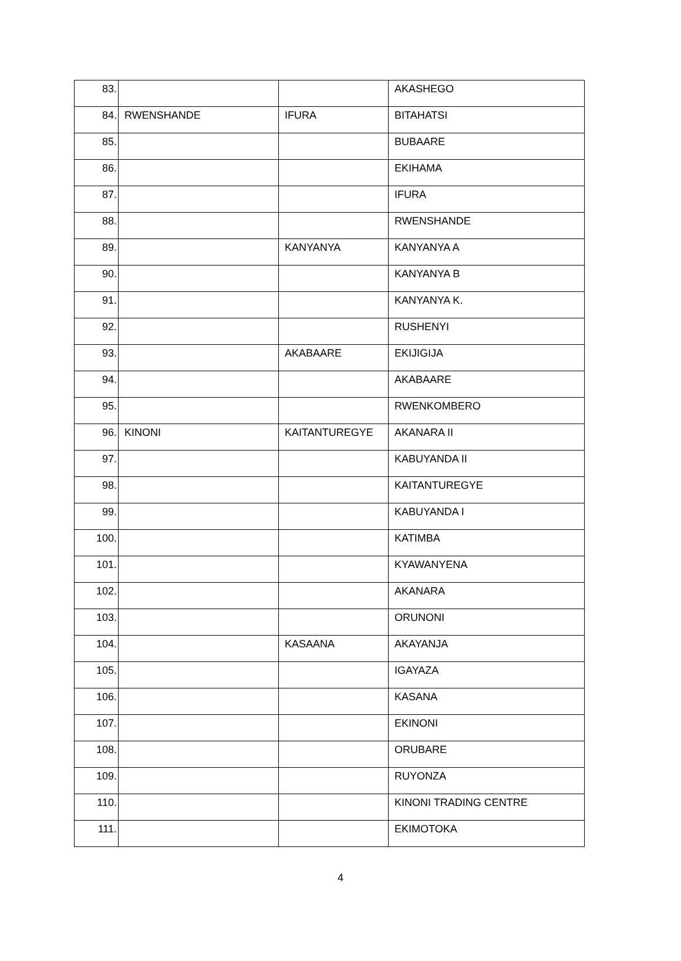| 83. | | | AKASHEGO |
| 84. | RWENSHANDE | IFURA | BITAHATSI |
| 85. | | | BUBAARE |
| 86. | | | EKIHAMA |
| 87. | | | IFURA |
| 88. | | | RWENSHANDE |
| 89. | | KANYANYA | KANYANYA A |
| 90. | | | KANYANYA B |
| 91. | | | KANYANYA K. |
| 92. | | | RUSHENYI |
| 93. | | AKABAARE | EKIJIGIJA |
| 94. | | | AKABAARE |
| 95. | | | RWENKOMBERO |
| 96. | KINONI | KAITANTUREGYE | AKANARA II |
| 97. | | | KABUYANDA II |
| 98. | | | KAITANTUREGYE |
| 99. | | | KABUYANDA I |
| 100. | | | KATIMBA |
| 101. | | | KYAWANYENA |
| 102. | | | AKANARA |
| 103. | | | ORUNONI |
| 104. | | KASAANA | AKAYANJA |
| 105. | | | IGAYAZA |
| 106. | | | KASANA |
| 107. | | | EKINONI |
| 108. | | | ORUBARE |
| 109. | | | RUYONZA |
| 110. | | | KINONI TRADING CENTRE |
| 111. | | | EKIMOTOKA |
4